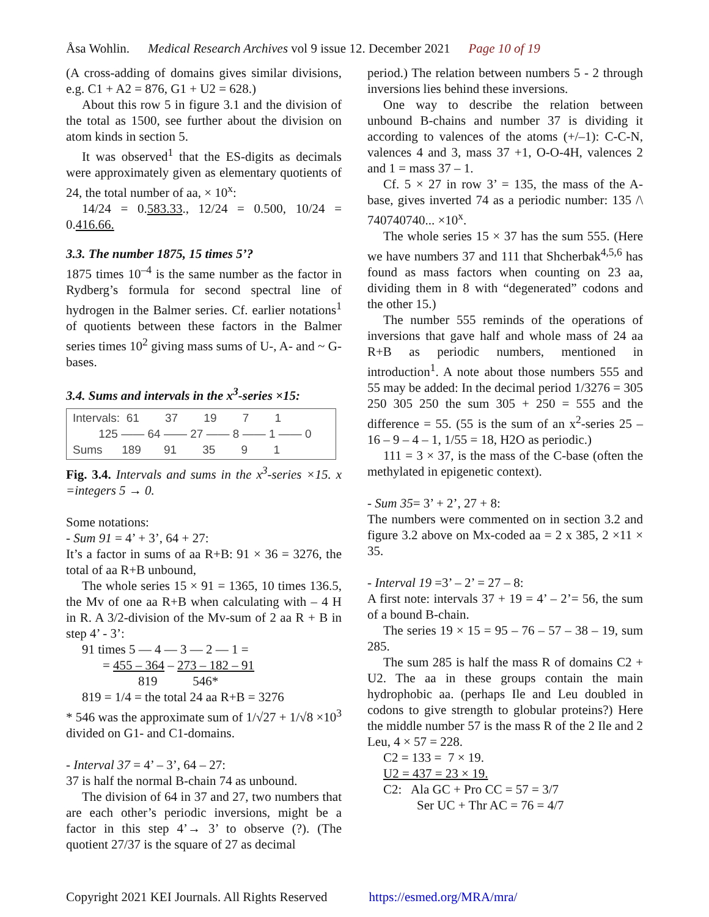Åsa Wohlin. Medical Research Archives vol 9 issue 12. December 2021 Page 10 of 19
(A cross-adding of domains gives similar divisions, e.g. C1 + A2 = 876, G1 + U2 = 628.)
About this row 5 in figure 3.1 and the division of the total as 1500, see further about the division on atom kinds in section 5.
It was observed<sup>1</sup> that the ES-digits as decimals were approximately given as elementary quotients of 24, the total number of aa, × 10<sup>x</sup>:
14/24 = 0.583.33., 12/24 = 0.500, 10/24 = 0.416.66.
3.3. The number 1875, 15 times 5’?
1875 times 10<sup>–4</sup> is the same number as the factor in Rydberg’s formula for second spectral line of hydrogen in the Balmer series. Cf. earlier notations<sup>1</sup> of quotients between these factors in the Balmer series times 10<sup>2</sup> giving mass sums of U-, A- and ~ G-bases.
3.4. Sums and intervals in the x<sup>3</sup>-series ×15:
Intervals: 61 37 19 7 1 125 —— 64 —— 27 —— 8 —— 1 —— 0 Sums 189 91 35 9 1
Fig. 3.4. Intervals and sums in the x<sup>3</sup>-series ×15. x =integers 5 → 0.
Some notations:
- Sum 91 = 4’ + 3’, 64 + 27:
It’s a factor in sums of aa R+B: 91 × 36 = 3276, the total of aa R+B unbound,
The whole series 15 × 91 = 1365, 10 times 136.5, the Mv of one aa R+B when calculating with – 4 H in R. A 3/2-division of the Mv-sum of 2 aa R + B in step 4’ - 3’:
91 times 5 — 4 — 3 — 2 — 1 =
= 455 – 364 – 273 – 182 – 91
819 546*
819 = 1/4 = the total 24 aa R+B = 3276
* 546 was the approximate sum of 1/√27 + 1/√8 ×10<sup>3</sup> divided on G1- and C1-domains.
- Interval 37 = 4’ – 3’, 64 – 27:
37 is half the normal B-chain 74 as unbound.
The division of 64 in 37 and 27, two numbers that are each other’s periodic inversions, might be a factor in this step 4’→ 3’ to observe (?). (The quotient 27/37 is the square of 27 as decimal
period.) The relation between numbers 5 - 2 through inversions lies behind these inversions.
One way to describe the relation between unbound B-chains and number 37 is dividing it according to valences of the atoms (+/–1): C-C-N, valences 4 and 3, mass 37 +1, O-O-4H, valences 2 and 1 = mass 37 – 1.
Cf. 5 × 27 in row 3’ = 135, the mass of the A-base, gives inverted 74 as a periodic number: 135 /\ 740740740... ×10<sup>x</sup>.
The whole series 15 × 37 has the sum 555. (Here we have numbers 37 and 111 that Shcherbak<sup>4,5,6</sup> has found as mass factors when counting on 23 aa, dividing them in 8 with “degenerated” codons and the other 15.)
The number 555 reminds of the operations of inversions that gave half and whole mass of 24 aa R+B as periodic numbers, mentioned in introduction<sup>1</sup>. A note about those numbers 555 and 55 may be added: In the decimal period 1/3276 = 305 250 305 250 the sum 305 + 250 = 555 and the difference = 55. (55 is the sum of an x<sup>2</sup>-series 25 – 16 – 9 – 4 – 1, 1/55 = 18, H2O as periodic.)
111 = 3 × 37, is the mass of the C-base (often the methylated in epigenetic context).
- Sum 35= 3’ + 2’, 27 + 8:
The numbers were commented on in section 3.2 and figure 3.2 above on Mx-coded aa = 2 x 385, 2 ×11 × 35.
- Interval 19 =3’ – 2’ = 27 – 8:
A first note: intervals 37 + 19 = 4’ – 2’= 56, the sum of a bound B-chain.
The series 19 × 15 = 95 – 76 – 57 – 38 – 19, sum 285.
The sum 285 is half the mass R of domains C2 + U2. The aa in these groups contain the main hydrophobic aa. (perhaps Ile and Leu doubled in codons to give strength to globular proteins?) Here the middle number 57 is the mass R of the 2 Ile and 2 Leu, 4 × 57 = 228.
C2 = 133 = 7 × 19.
U2 = 437 = 23 × 19.
C2: Ala GC + Pro CC = 57 = 3/7
Ser UC + Thr AC = 76 = 4/7
Copyright 2021 KEI Journals. All Rights Reserved https://esmed.org/MRA/mra/